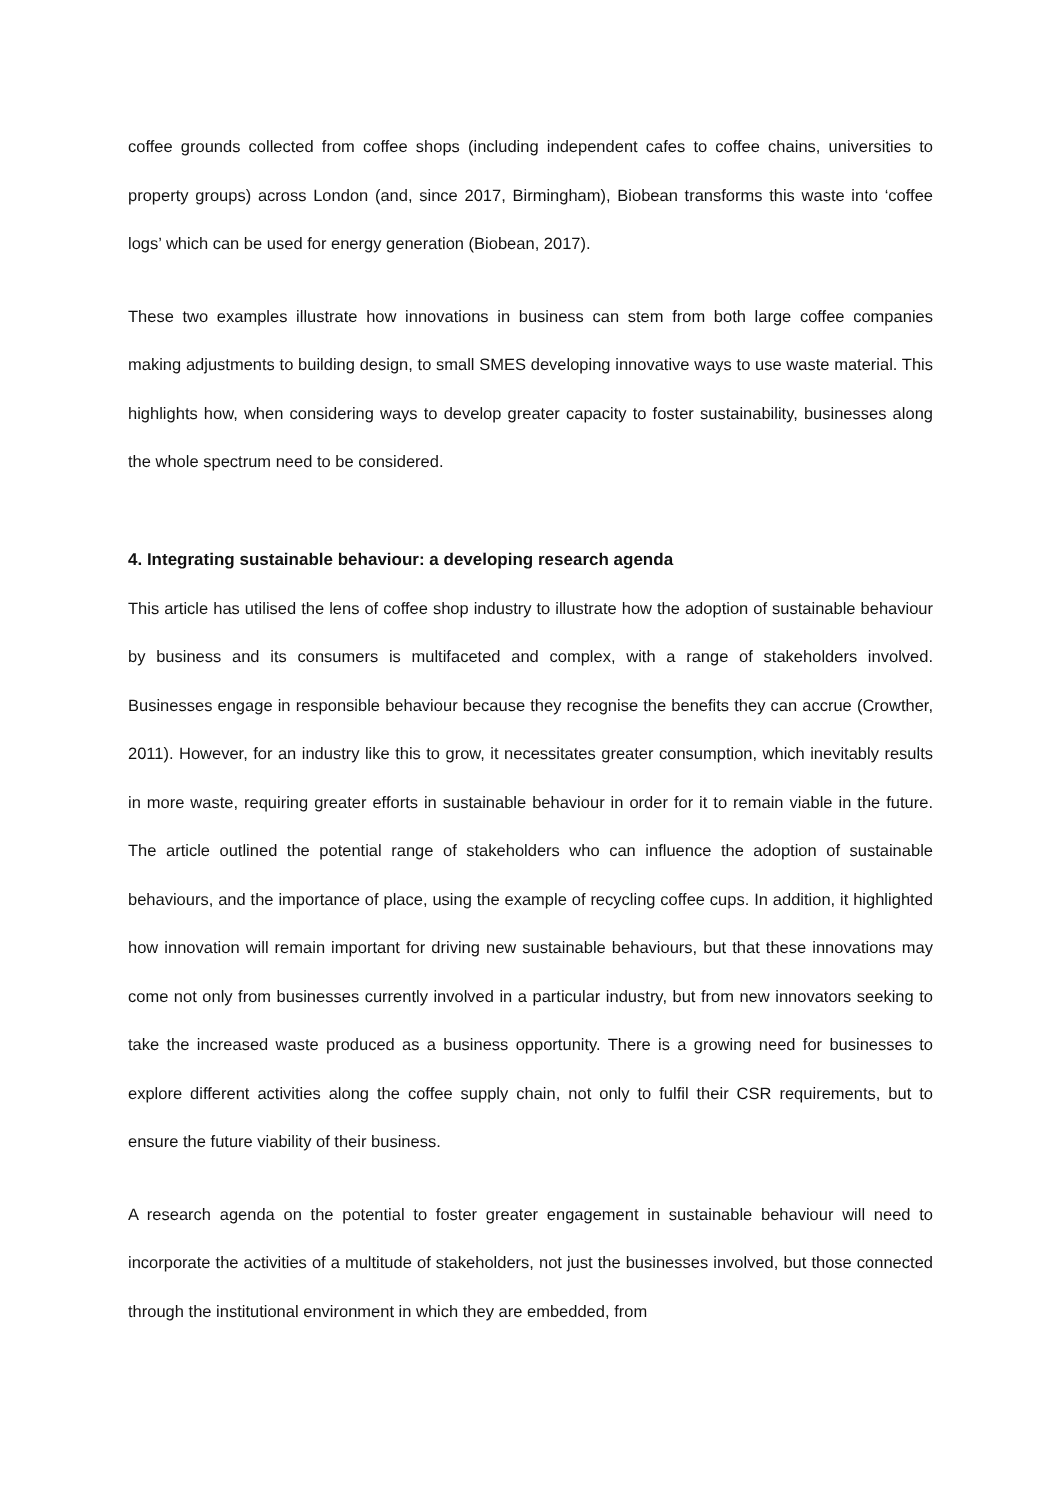coffee grounds collected from coffee shops (including independent cafes to coffee chains, universities to property groups) across London (and, since 2017, Birmingham), Biobean transforms this waste into ‘coffee logs’ which can be used for energy generation (Biobean, 2017).
These two examples illustrate how innovations in business can stem from both large coffee companies making adjustments to building design, to small SMES developing innovative ways to use waste material. This highlights how, when considering ways to develop greater capacity to foster sustainability, businesses along the whole spectrum need to be considered.
4. Integrating sustainable behaviour: a developing research agenda
This article has utilised the lens of coffee shop industry to illustrate how the adoption of sustainable behaviour by business and its consumers is multifaceted and complex, with a range of stakeholders involved. Businesses engage in responsible behaviour because they recognise the benefits they can accrue (Crowther, 2011). However, for an industry like this to grow, it necessitates greater consumption, which inevitably results in more waste, requiring greater efforts in sustainable behaviour in order for it to remain viable in the future. The article outlined the potential range of stakeholders who can influence the adoption of sustainable behaviours, and the importance of place, using the example of recycling coffee cups. In addition, it highlighted how innovation will remain important for driving new sustainable behaviours, but that these innovations may come not only from businesses currently involved in a particular industry, but from new innovators seeking to take the increased waste produced as a business opportunity. There is a growing need for businesses to explore different activities along the coffee supply chain, not only to fulfil their CSR requirements, but to ensure the future viability of their business.
A research agenda on the potential to foster greater engagement in sustainable behaviour will need to incorporate the activities of a multitude of stakeholders, not just the businesses involved, but those connected through the institutional environment in which they are embedded, from